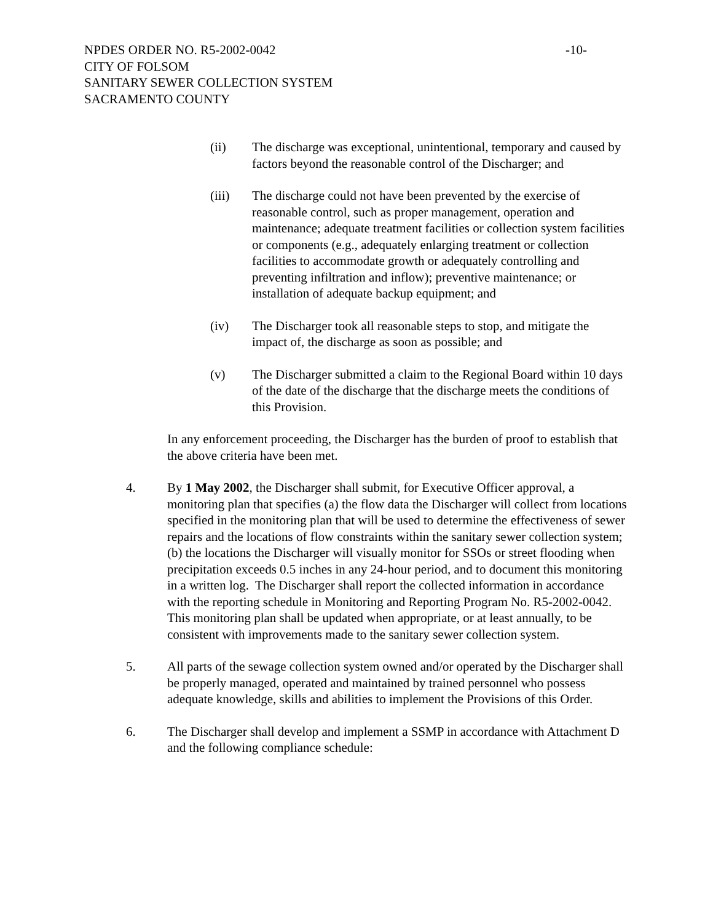NPDES ORDER NO. R5-2002-0042 -10-
CITY OF FOLSOM
SANITARY SEWER COLLECTION SYSTEM
SACRAMENTO COUNTY
(ii) The discharge was exceptional, unintentional, temporary and caused by factors beyond the reasonable control of the Discharger; and
(iii) The discharge could not have been prevented by the exercise of reasonable control, such as proper management, operation and maintenance; adequate treatment facilities or collection system facilities or components (e.g., adequately enlarging treatment or collection facilities to accommodate growth or adequately controlling and preventing infiltration and inflow); preventive maintenance; or installation of adequate backup equipment; and
(iv) The Discharger took all reasonable steps to stop, and mitigate the impact of, the discharge as soon as possible; and
(v) The Discharger submitted a claim to the Regional Board within 10 days of the date of the discharge that the discharge meets the conditions of this Provision.
In any enforcement proceeding, the Discharger has the burden of proof to establish that the above criteria have been met.
4. By 1 May 2002, the Discharger shall submit, for Executive Officer approval, a monitoring plan that specifies (a) the flow data the Discharger will collect from locations specified in the monitoring plan that will be used to determine the effectiveness of sewer repairs and the locations of flow constraints within the sanitary sewer collection system; (b) the locations the Discharger will visually monitor for SSOs or street flooding when precipitation exceeds 0.5 inches in any 24-hour period, and to document this monitoring in a written log. The Discharger shall report the collected information in accordance with the reporting schedule in Monitoring and Reporting Program No. R5-2002-0042. This monitoring plan shall be updated when appropriate, or at least annually, to be consistent with improvements made to the sanitary sewer collection system.
5. All parts of the sewage collection system owned and/or operated by the Discharger shall be properly managed, operated and maintained by trained personnel who possess adequate knowledge, skills and abilities to implement the Provisions of this Order.
6. The Discharger shall develop and implement a SSMP in accordance with Attachment D and the following compliance schedule: